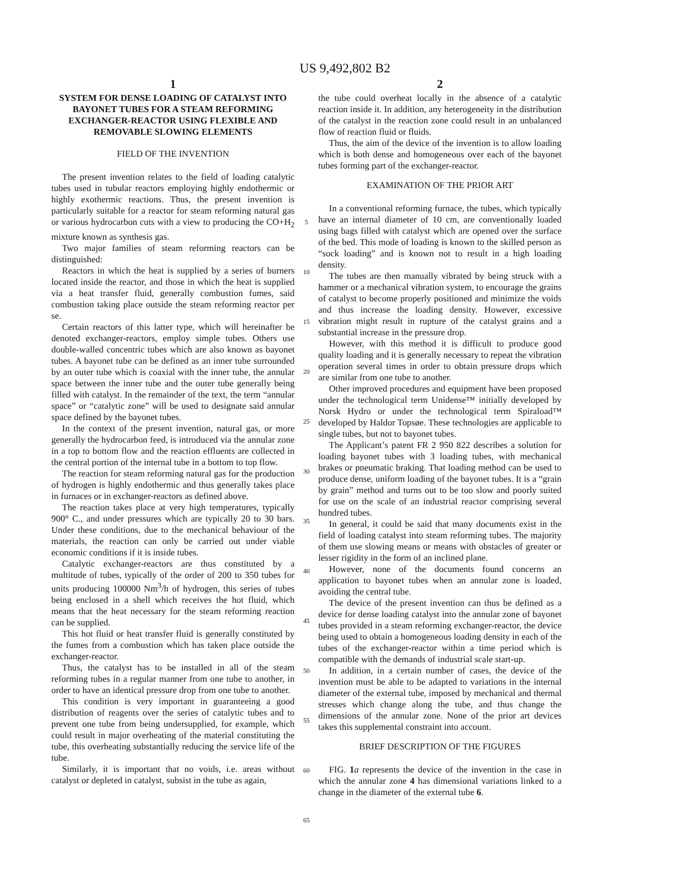US 9,492,802 B2
1
SYSTEM FOR DENSE LOADING OF CATALYST INTO BAYONET TUBES FOR A STEAM REFORMING EXCHANGER-REACTOR USING FLEXIBLE AND REMOVABLE SLOWING ELEMENTS
FIELD OF THE INVENTION
The present invention relates to the field of loading catalytic tubes used in tubular reactors employing highly endothermic or highly exothermic reactions. Thus, the present invention is particularly suitable for a reactor for steam reforming natural gas or various hydrocarbon cuts with a view to producing the CO+H<sub>2</sub> mixture known as synthesis gas.
Two major families of steam reforming reactors can be distinguished:
Reactors in which the heat is supplied by a series of burners located inside the reactor, and those in which the heat is supplied via a heat transfer fluid, generally combustion fumes, said combustion taking place outside the steam reforming reactor per se.
Certain reactors of this latter type, which will hereinafter be denoted exchanger-reactors, employ simple tubes. Others use double-walled concentric tubes which are also known as bayonet tubes. A bayonet tube can be defined as an inner tube surrounded by an outer tube which is coaxial with the inner tube, the annular space between the inner tube and the outer tube generally being filled with catalyst. In the remainder of the text, the term “annular space” or “catalytic zone” will be used to designate said annular space defined by the bayonet tubes.
In the context of the present invention, natural gas, or more generally the hydrocarbon feed, is introduced via the annular zone in a top to bottom flow and the reaction effluents are collected in the central portion of the internal tube in a bottom to top flow.
The reaction for steam reforming natural gas for the production of hydrogen is highly endothermic and thus generally takes place in furnaces or in exchanger-reactors as defined above.
The reaction takes place at very high temperatures, typically 900° C., and under pressures which are typically 20 to 30 bars. Under these conditions, due to the mechanical behaviour of the materials, the reaction can only be carried out under viable economic conditions if it is inside tubes.
Catalytic exchanger-reactors are thus constituted by a multitude of tubes, typically of the order of 200 to 350 tubes for units producing 100000 Nm<sup>3</sup>/h of hydrogen, this series of tubes being enclosed in a shell which receives the hot fluid, which means that the heat necessary for the steam reforming reaction can be supplied.
This hot fluid or heat transfer fluid is generally constituted by the fumes from a combustion which has taken place outside the exchanger-reactor.
Thus, the catalyst has to be installed in all of the steam reforming tubes in a regular manner from one tube to another, in order to have an identical pressure drop from one tube to another.
This condition is very important in guaranteeing a good distribution of reagents over the series of catalytic tubes and to prevent one tube from being undersupplied, for example, which could result in major overheating of the material constituting the tube, this overheating substantially reducing the service life of the tube.
Similarly, it is important that no voids, i.e. areas without catalyst or depleted in catalyst, subsist in the tube as again,
5
10
15
20
25
30
35
40
45
50
55
60
65
2
the tube could overheat locally in the absence of a catalytic reaction inside it. In addition, any heterogeneity in the distribution of the catalyst in the reaction zone could result in an unbalanced flow of reaction fluid or fluids.
Thus, the aim of the device of the invention is to allow loading which is both dense and homogeneous over each of the bayonet tubes forming part of the exchanger-reactor.
EXAMINATION OF THE PRIOR ART
In a conventional reforming furnace, the tubes, which typically have an internal diameter of 10 cm, are conventionally loaded using bags filled with catalyst which are opened over the surface of the bed. This mode of loading is known to the skilled person as “sock loading” and is known not to result in a high loading density.
The tubes are then manually vibrated by being struck with a hammer or a mechanical vibration system, to encourage the grains of catalyst to become properly positioned and minimize the voids and thus increase the loading density. However, excessive vibration might result in rupture of the catalyst grains and a substantial increase in the pressure drop.
However, with this method it is difficult to produce good quality loading and it is generally necessary to repeat the vibration operation several times in order to obtain pressure drops which are similar from one tube to another.
Other improved procedures and equipment have been proposed under the technological term Unidense™ initially developed by Norsk Hydro or under the technological term Spiraload™ developed by Haldor Topsøe. These technologies are applicable to single tubes, but not to bayonet tubes.
The Applicant’s patent FR 2 950 822 describes a solution for loading bayonet tubes with 3 loading tubes, with mechanical brakes or pneumatic braking. That loading method can be used to produce dense, uniform loading of the bayonet tubes. It is a “grain by grain” method and turns out to be too slow and poorly suited for use on the scale of an industrial reactor comprising several hundred tubes.
In general, it could be said that many documents exist in the field of loading catalyst into steam reforming tubes. The majority of them use slowing means or means with obstacles of greater or lesser rigidity in the form of an inclined plane.
However, none of the documents found concerns an application to bayonet tubes when an annular zone is loaded, avoiding the central tube.
The device of the present invention can thus be defined as a device for dense loading catalyst into the annular zone of bayonet tubes provided in a steam reforming exchanger-reactor, the device being used to obtain a homogeneous loading density in each of the tubes of the exchanger-reactor within a time period which is compatible with the demands of industrial scale start-up.
In addition, in a certain number of cases, the device of the invention must be able to be adapted to variations in the internal diameter of the external tube, imposed by mechanical and thermal stresses which change along the tube, and thus change the dimensions of the annular zone. None of the prior art devices takes this supplemental constraint into account.
BRIEF DESCRIPTION OF THE FIGURES
FIG. 1 a represents the device of the invention in the case in which the annular zone 4 has dimensional variations linked to a change in the diameter of the external tube 6.